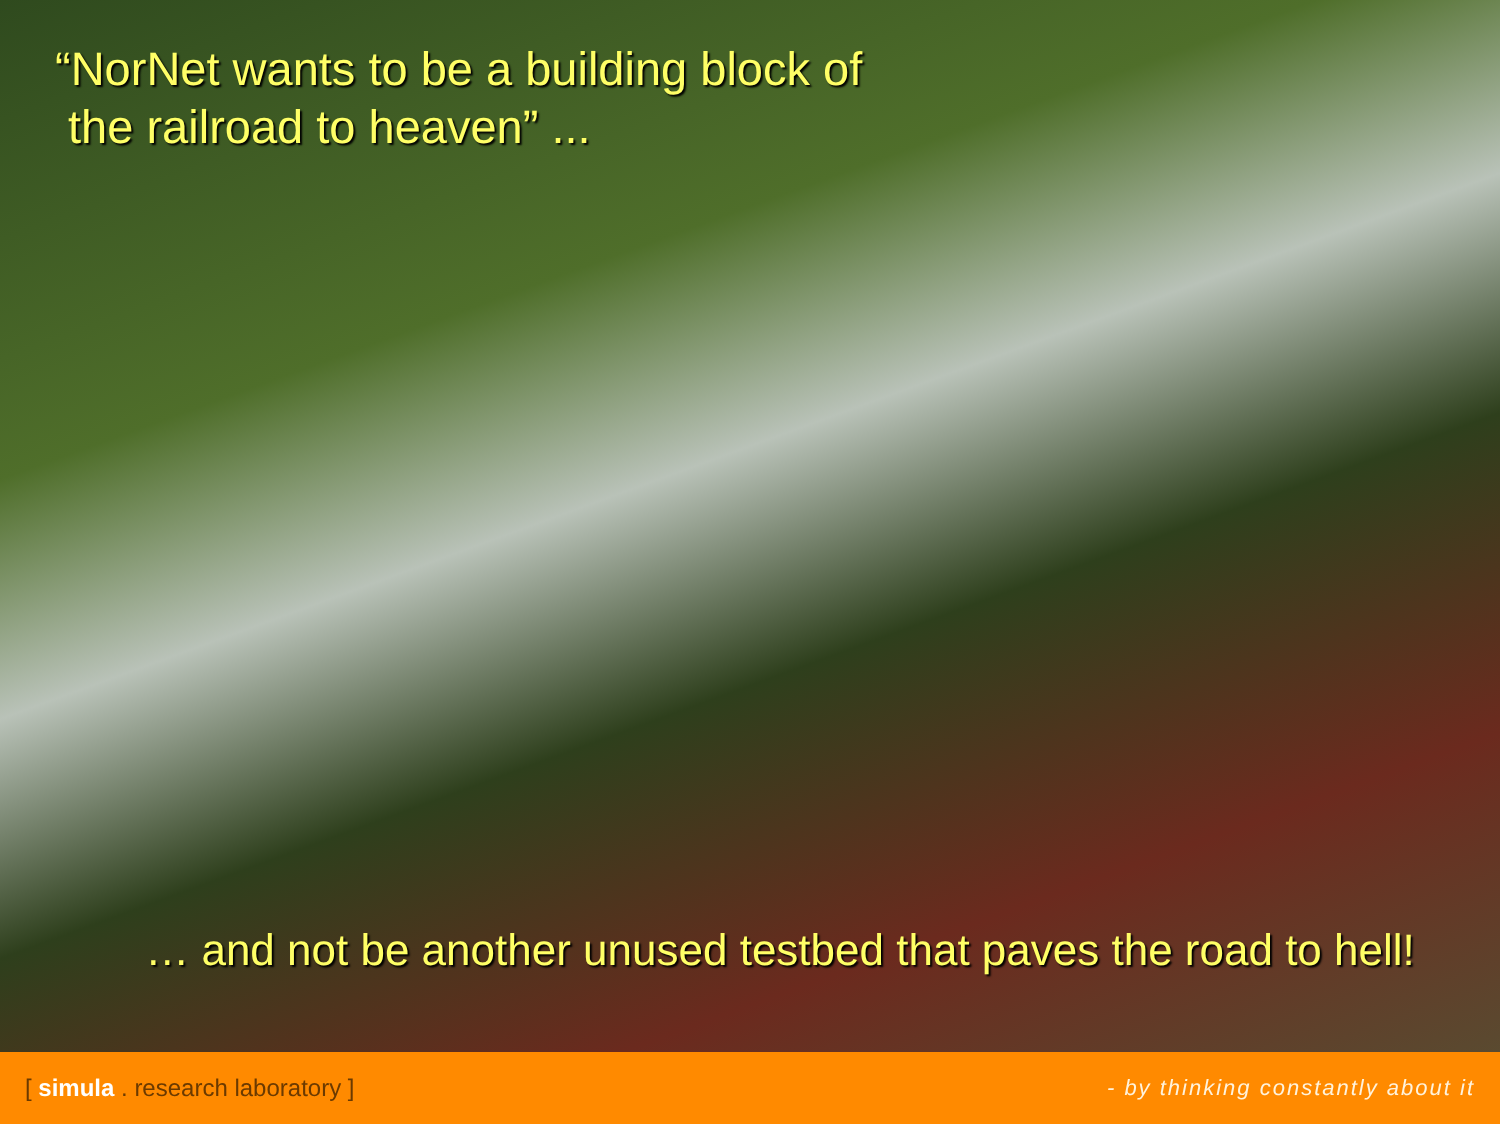“NorNet wants to be a building block of
the railroad to heaven” ...
… and not be another unused testbed that paves the road to hell!
[ simula . research laboratory ] - by thinking constantly about it